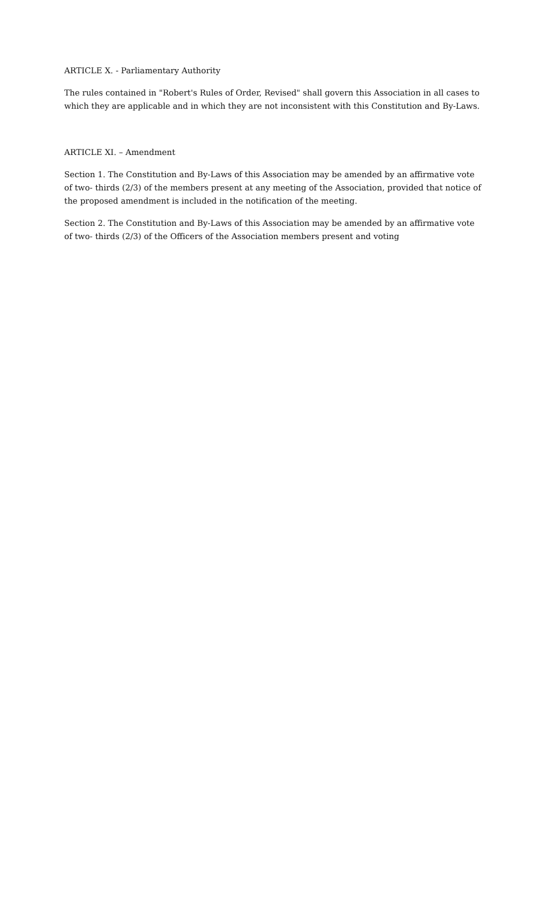ARTICLE X. - Parliamentary Authority
The rules contained in "Robert's Rules of Order, Revised" shall govern this Association in all cases to which they are applicable and in which they are not inconsistent with this Constitution and By-Laws.
ARTICLE XI. – Amendment
Section 1. The Constitution and By-Laws of this Association may be amended by an affirmative vote of two- thirds (2/3) of the members present at any meeting of the Association, provided that notice of the proposed amendment is included in the notification of the meeting.
Section 2. The Constitution and By-Laws of this Association may be amended by an affirmative vote of two- thirds (2/3) of the Officers of the Association members present and voting